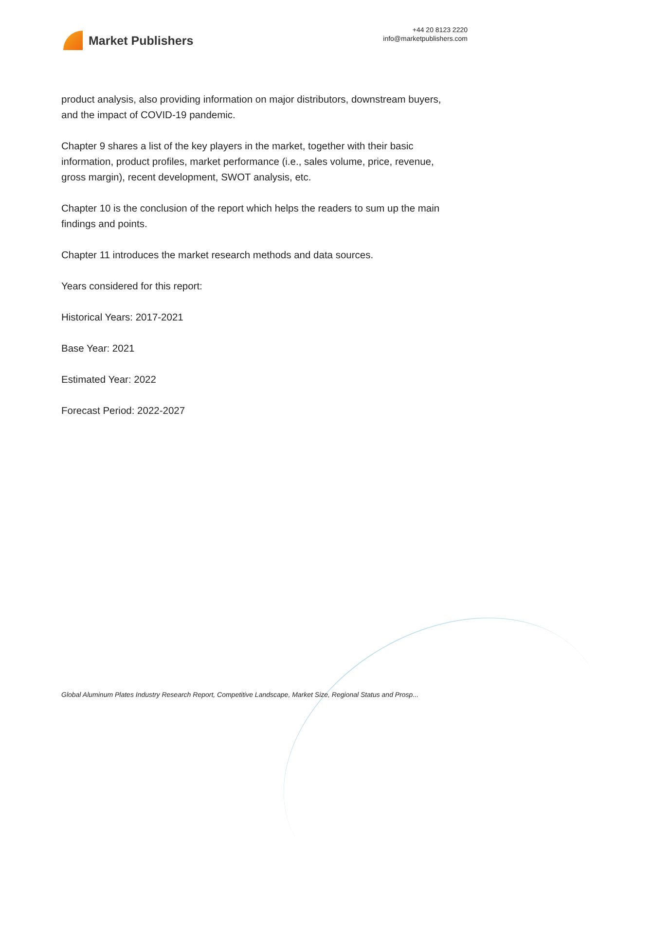Market Publishers
+44 20 8123 2220
info@marketpublishers.com
product analysis, also providing information on major distributors, downstream buyers, and the impact of COVID-19 pandemic.
Chapter 9 shares a list of the key players in the market, together with their basic information, product profiles, market performance (i.e., sales volume, price, revenue, gross margin), recent development, SWOT analysis, etc.
Chapter 10 is the conclusion of the report which helps the readers to sum up the main findings and points.
Chapter 11 introduces the market research methods and data sources.
Years considered for this report:
Historical Years: 2017-2021
Base Year: 2021
Estimated Year: 2022
Forecast Period: 2022-2027
Global Aluminum Plates Industry Research Report, Competitive Landscape, Market Size, Regional Status and Prosp...